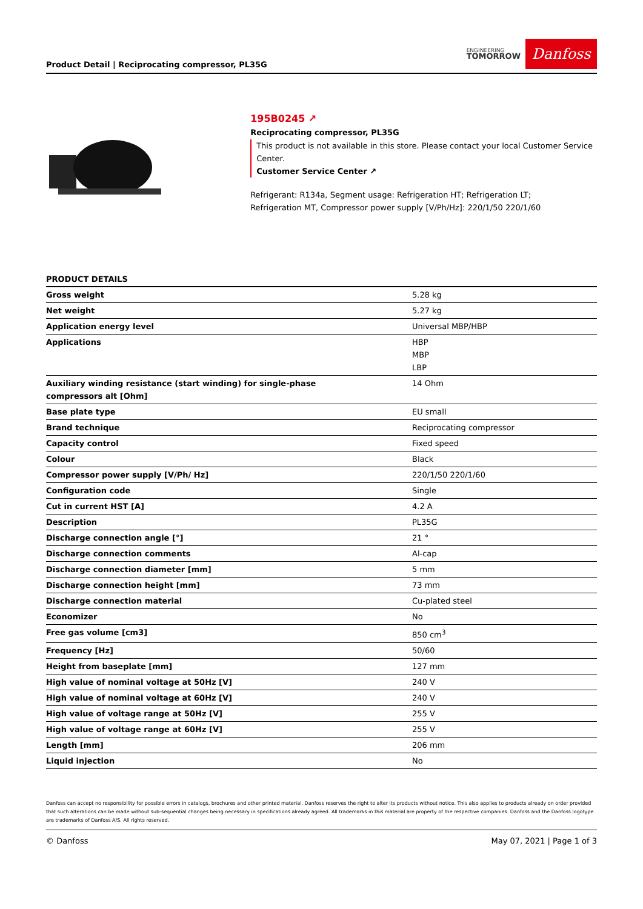Product Detail | Reciprocating compressor, PL35G
ENGINEERING
TOMORROW
Danfoss
195B0245 ↗
Reciprocating compressor, PL35G
This product is not available in this store. Please contact your local Customer Service Center.
Customer Service Center ↗
Refrigerant: R134a, Segment usage: Refrigeration HT; Refrigeration LT;
Refrigeration MT, Compressor power supply [V/Ph/Hz]: 220/1/50 220/1/60
PRODUCT DETAILS
| Gross weight | 5.28 kg |
| Net weight | 5.27 kg |
| Application energy level | Universal MBP/HBP |
| Applications | HBP MBP LBP |
| Auxiliary winding resistance (start winding) for single-phase compressors alt [Ohm] | 14 Ohm |
| Base plate type | EU small |
| Brand technique | Reciprocating compressor |
| Capacity control | Fixed speed |
| Colour | Black |
| Compressor power supply [V/Ph/ Hz] | 220/1/50 220/1/60 |
| Configuration code | Single |
| Cut in current HST [A] | 4.2 A |
| Description | PL35G |
| Discharge connection angle [°] | 21 ° |
| Discharge connection comments | Al-cap |
| Discharge connection diameter [mm] | 5 mm |
| Discharge connection height [mm] | 73 mm |
| Discharge connection material | Cu-plated steel |
| Economizer | No |
| Free gas volume [cm3] | 850 cm<sup>3</sup> |
| Frequency [Hz] | 50/60 |
| Height from baseplate [mm] | 127 mm |
| High value of nominal voltage at 50Hz [V] | 240 V |
| High value of nominal voltage at 60Hz [V] | 240 V |
| High value of voltage range at 50Hz [V] | 255 V |
| High value of voltage range at 60Hz [V] | 255 V |
| Length [mm] | 206 mm |
| Liquid injection | No |
Danfoss can accept no responsibility for possible errors in catalogs, brochures and other printed material. Danfoss reserves the right to alter its products without notice. This also applies to products already on order provided that such alterations can be made without sub-sequential changes being necessary in specifications already agreed. All trademarks in this material are property of the respective companies. Danfoss and the Danfoss logotype are trademarks of Danfoss A/S. All rights reserved.
© Danfoss May 07, 2021 | Page 1 of 3